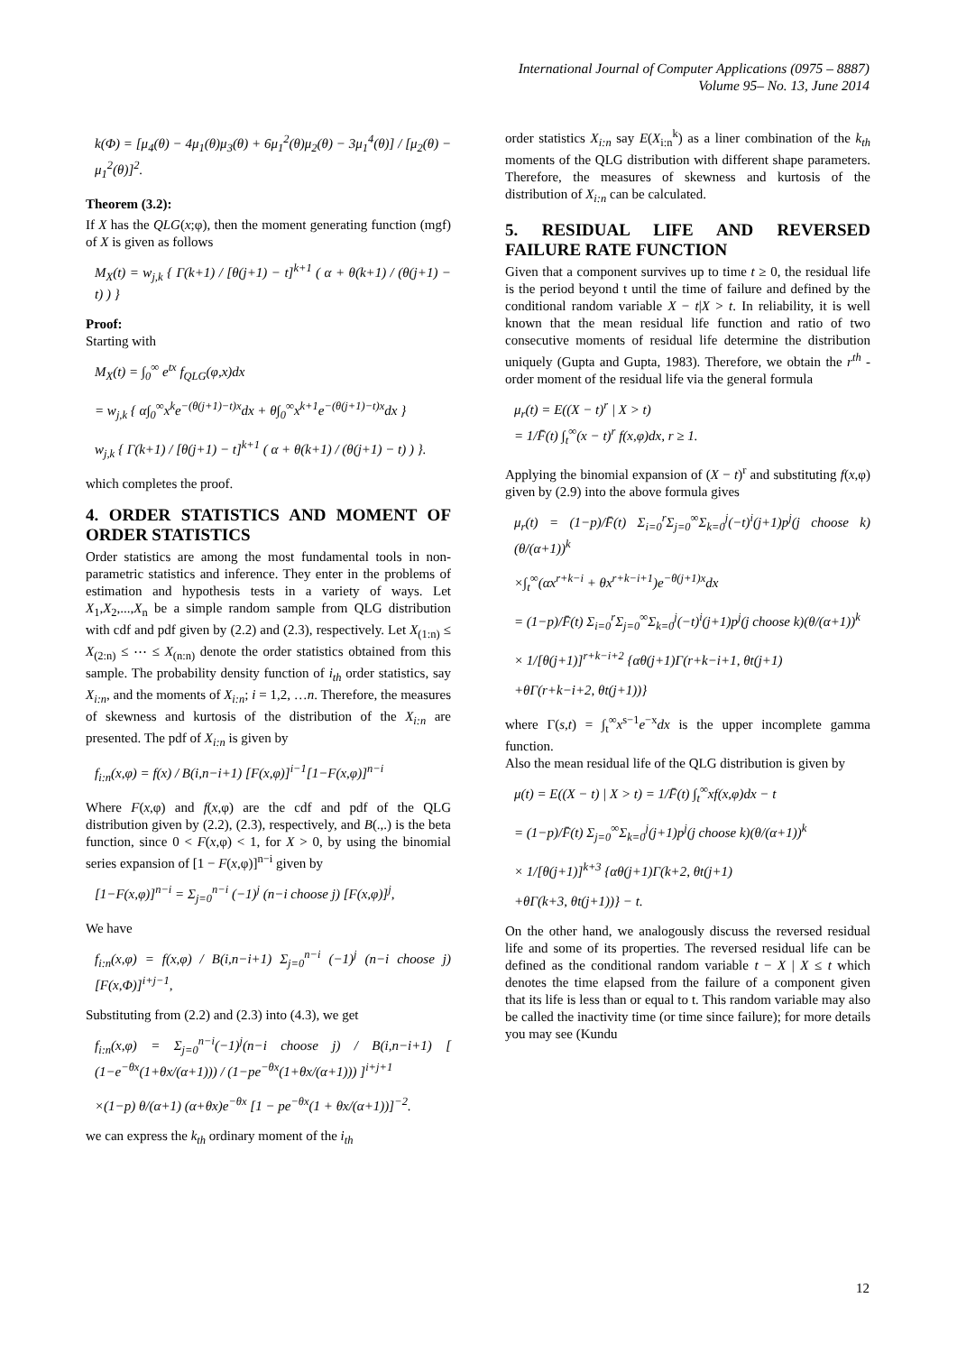International Journal of Computer Applications (0975 – 8887)
Volume 95– No. 13, June 2014
k(Φ) = [μ<sub>4</sub>(θ) − 4μ<sub>1</sub>(θ)μ<sub>3</sub>(θ) + 6μ<sub>1</sub><sup>2</sup>(θ)μ<sub>2</sub>(θ) − 3μ<sub>1</sub><sup>4</sup>(θ)] / [μ<sub>2</sub>(θ) − μ<sub>1</sub><sup>2</sup>(θ)]<sup>2</sup>.
Theorem (3.2):
If X has the QLG(x;φ), then the moment generating function (mgf) of X is given as follows
M<sub>X</sub>(t) = w<sub>j,k</sub> { Γ(k+1) / [θ(j+1) − t]<sup>k+1</sup> ( α + θ(k+1) / (θ(j+1) − t) ) }
Proof:
Starting with
M<sub>X</sub>(t) = ∫<sub>0</sub><sup>∞</sup> e<sup>tx</sup> f<sub>QLG</sub>(φ,x)dx
= w<sub>j,k</sub> { α∫<sub>0</sub><sup>∞</sup>x<sup>k</sup>e<sup>−(θ(j+1)−t)x</sup>dx + θ∫<sub>0</sub><sup>∞</sup>x<sup>k+1</sup>e<sup>−(θ(j+1)−t)x</sup>dx }
w<sub>j,k</sub> { Γ(k+1) / [θ(j+1) − t]<sup>k+1</sup> ( α + θ(k+1) / (θ(j+1) − t) ) }.
which completes the proof.
4. ORDER STATISTICS AND MOMENT OF ORDER STATISTICS
Order statistics are among the most fundamental tools in non-parametric statistics and inference. They enter in the problems of estimation and hypothesis tests in a variety of ways. Let X<sub>1</sub>,X<sub>2</sub>,...,X<sub>n</sub> be a simple random sample from QLG distribution with cdf and pdf given by (2.2) and (2.3), respectively. Let X<sub>(1:n)</sub> ≤ X<sub>(2:n)</sub> ≤ ⋯ ≤ X<sub>(n:n)</sub> denote the order statistics obtained from this sample. The probability density function of i<sub>th</sub> order statistics, say X<sub>i:n</sub>, and the moments of X<sub>i:n</sub>; i = 1,2, …n. Therefore, the measures of skewness and kurtosis of the distribution of the X<sub>i:n</sub> are presented. The pdf of X<sub>i:n</sub> is given by
f<sub>i:n</sub>(x,φ) = f(x) / B(i,n−i+1) [F(x,φ)]<sup>i−1</sup>[1−F(x,φ)]<sup>n−i</sup>
Where F(x,φ) and f(x,φ) are the cdf and pdf of the QLG distribution given by (2.2), (2.3), respectively, and B(.,.) is the beta function, since 0 < F(x,φ) < 1, for X > 0, by using the binomial series expansion of [1 − F(x,φ)]<sup>n−i</sup> given by
[1−F(x,φ)]<sup>n−i</sup> = Σ<sub>j=0</sub><sup>n−i</sup> (−1)<sup>j</sup> (n−i choose j) [F(x,φ)]<sup>j</sup>,
We have
f<sub>i:n</sub>(x,φ) = f(x,φ) / B(i,n−i+1) Σ<sub>j=0</sub><sup>n−i</sup> (−1)<sup>j</sup> (n−i choose j) [F(x,Φ)]<sup>i+j−1</sup>,
Substituting from (2.2) and (2.3) into (4.3), we get
f<sub>i:n</sub>(x,φ) = Σ<sub>j=0</sub><sup>n−i</sup>(−1)<sup>j</sup>(n−i choose j) / B(i,n−i+1) [ (1−e<sup>−θx</sup>(1+θx/(α+1))) / (1−pe<sup>−θx</sup>(1+θx/(α+1))) ]<sup>i+j+1</sup>
×(1−p) θ/(α+1) (α+θx)e<sup>−θx</sup> [1 − pe<sup>−θx</sup>(1 + θx/(α+1))]<sup>−2</sup>.
we can express the k<sub>th</sub> ordinary moment of the i<sub>th</sub>
order statistics X<sub>i:n</sub> say E(X<sub>i:n</sub><sup>k</sup>) as a liner combination of the k<sub>th</sub> moments of the QLG distribution with different shape parameters. Therefore, the measures of skewness and kurtosis of the distribution of X<sub>i:n</sub> can be calculated.
5. RESIDUAL LIFE AND REVERSED FAILURE RATE FUNCTION
Given that a component survives up to time t ≥ 0, the residual life is the period beyond t until the time of failure and defined by the conditional random variable X − t|X > t. In reliability, it is well known that the mean residual life function and ratio of two consecutive moments of residual life determine the distribution uniquely (Gupta and Gupta, 1983). Therefore, we obtain the r<sup>th</sup> -order moment of the residual life via the general formula
μ<sub>r</sub>(t) = E((X − t)<sup>r</sup> | X > t)
= 1/F̄(t) ∫<sub>t</sub><sup>∞</sup>(x − t)<sup>r</sup> f(x,φ)dx, r ≥ 1.
Applying the binomial expansion of (X − t)<sup>r</sup> and substituting f(x,φ) given by (2.9) into the above formula gives
μ<sub>r</sub>(t) = (1−p)/F̄(t) Σ<sub>i=0</sub><sup>r</sup>Σ<sub>j=0</sub><sup>∞</sup>Σ<sub>k=0</sub><sup>j</sup>(−t)<sup>i</sup>(j+1)p<sup>j</sup>(j choose k)(θ/(α+1))<sup>k</sup>
×∫<sub>t</sub><sup>∞</sup>(αx<sup>r+k−i</sup> + θx<sup>r+k−i+1</sup>)e<sup>−θ(j+1)x</sup>dx
= (1−p)/F̄(t) Σ<sub>i=0</sub><sup>r</sup>Σ<sub>j=0</sub><sup>∞</sup>Σ<sub>k=0</sub><sup>j</sup>(−t)<sup>i</sup>(j+1)p<sup>j</sup>(j choose k)(θ/(α+1))<sup>k</sup>
× 1/[θ(j+1)]<sup>r+k−i+2</sup> {αθ(j+1)Γ(r+k−i+1, θt(j+1)
+θΓ(r+k−i+2, θt(j+1))}
where Γ(s,t) = ∫<sub>t</sub><sup>∞</sup>x<sup>s−1</sup>e<sup>−x</sup>dx is the upper incomplete gamma function.
Also the mean residual life of the QLG distribution is given by
μ(t) = E((X − t) | X > t) = 1/F̄(t) ∫<sub>t</sub><sup>∞</sup>xf(x,φ)dx − t
= (1−p)/F̄(t) Σ<sub>j=0</sub><sup>∞</sup>Σ<sub>k=0</sub><sup>j</sup>(j+1)p<sup>j</sup>(j choose k)(θ/(α+1))<sup>k</sup>
× 1/[θ(j+1)]<sup>k+3</sup> {αθ(j+1)Γ(k+2, θt(j+1)
+θΓ(k+3, θt(j+1))} − t.
On the other hand, we analogously discuss the reversed residual life and some of its properties. The reversed residual life can be defined as the conditional random variable t − X | X ≤ t which denotes the time elapsed from the failure of a component given that its life is less than or equal to t. This random variable may also be called the inactivity time (or time since failure); for more details you may see (Kundu
12